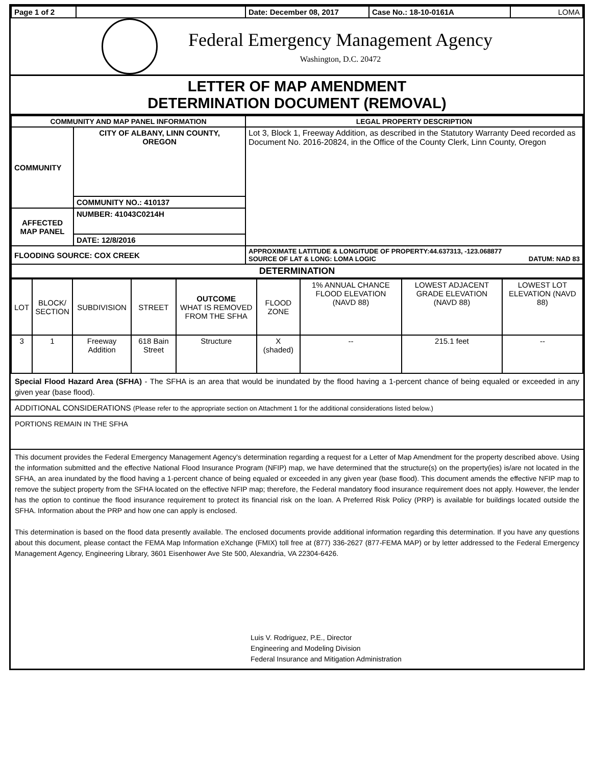| Page 1 of 2 | | Date: December 08, 2017 | Case No.: 18-10-0161A | LOMA |
Federal Emergency Management Agency
Washington, D.C. 20472
LETTER OF MAP AMENDMENT
DETERMINATION DOCUMENT (REMOVAL)
| COMMUNITY AND MAP PANEL INFORMATION | | LEGAL PROPERTY DESCRIPTION |
| --- | --- | --- |
| COMMUNITY | CITY OF ALBANY, LINN COUNTY, OREGON | Lot 3, Block 1, Freeway Addition, as described in the Statutory Warranty Deed recorded as Document No. 2016-20824, in the Office of the County Clerk, Linn County, Oregon |
| | COMMUNITY NO.: 410137 | |
| AFFECTED MAP PANEL | NUMBER: 41043C0214H | |
| | DATE: 12/8/2016 | |
| FLOODING SOURCE: COX CREEK | | APPROXIMATE LATITUDE & LONGITUDE OF PROPERTY:44.637313, -123.068877 SOURCE OF LAT & LONG: LOMA LOGIC DATUM: NAD 83 |
| DETERMINATION | | |
| LOT | BLOCK/ SECTION | SUBDIVISION | STREET | OUTCOME WHAT IS REMOVED FROM THE SFHA | FLOOD ZONE | 1% ANNUAL CHANCE FLOOD ELEVATION (NAVD 88) | LOWEST ADJACENT GRADE ELEVATION (NAVD 88) | LOWEST LOT ELEVATION (NAVD 88) |
| 3 | 1 | Freeway Addition | 618 Bain Street | Structure | X (shaded) | -- | 215.1 feet | -- |
Special Flood Hazard Area (SFHA) - The SFHA is an area that would be inundated by the flood having a 1-percent chance of being equaled or exceeded in any given year (base flood).
ADDITIONAL CONSIDERATIONS (Please refer to the appropriate section on Attachment 1 for the additional considerations listed below.)
PORTIONS REMAIN IN THE SFHA
This document provides the Federal Emergency Management Agency's determination regarding a request for a Letter of Map Amendment for the property described above. Using the information submitted and the effective National Flood Insurance Program (NFIP) map, we have determined that the structure(s) on the property(ies) is/are not located in the SFHA, an area inundated by the flood having a 1-percent chance of being equaled or exceeded in any given year (base flood). This document amends the effective NFIP map to remove the subject property from the SFHA located on the effective NFIP map; therefore, the Federal mandatory flood insurance requirement does not apply. However, the lender has the option to continue the flood insurance requirement to protect its financial risk on the loan. A Preferred Risk Policy (PRP) is available for buildings located outside the SFHA. Information about the PRP and how one can apply is enclosed.
This determination is based on the flood data presently available. The enclosed documents provide additional information regarding this determination. If you have any questions about this document, please contact the FEMA Map Information eXchange (FMIX) toll free at (877) 336-2627 (877-FEMA MAP) or by letter addressed to the Federal Emergency Management Agency, Engineering Library, 3601 Eisenhower Ave Ste 500, Alexandria, VA 22304-6426.
Luis V. Rodriguez, P.E., Director
Engineering and Modeling Division
Federal Insurance and Mitigation Administration